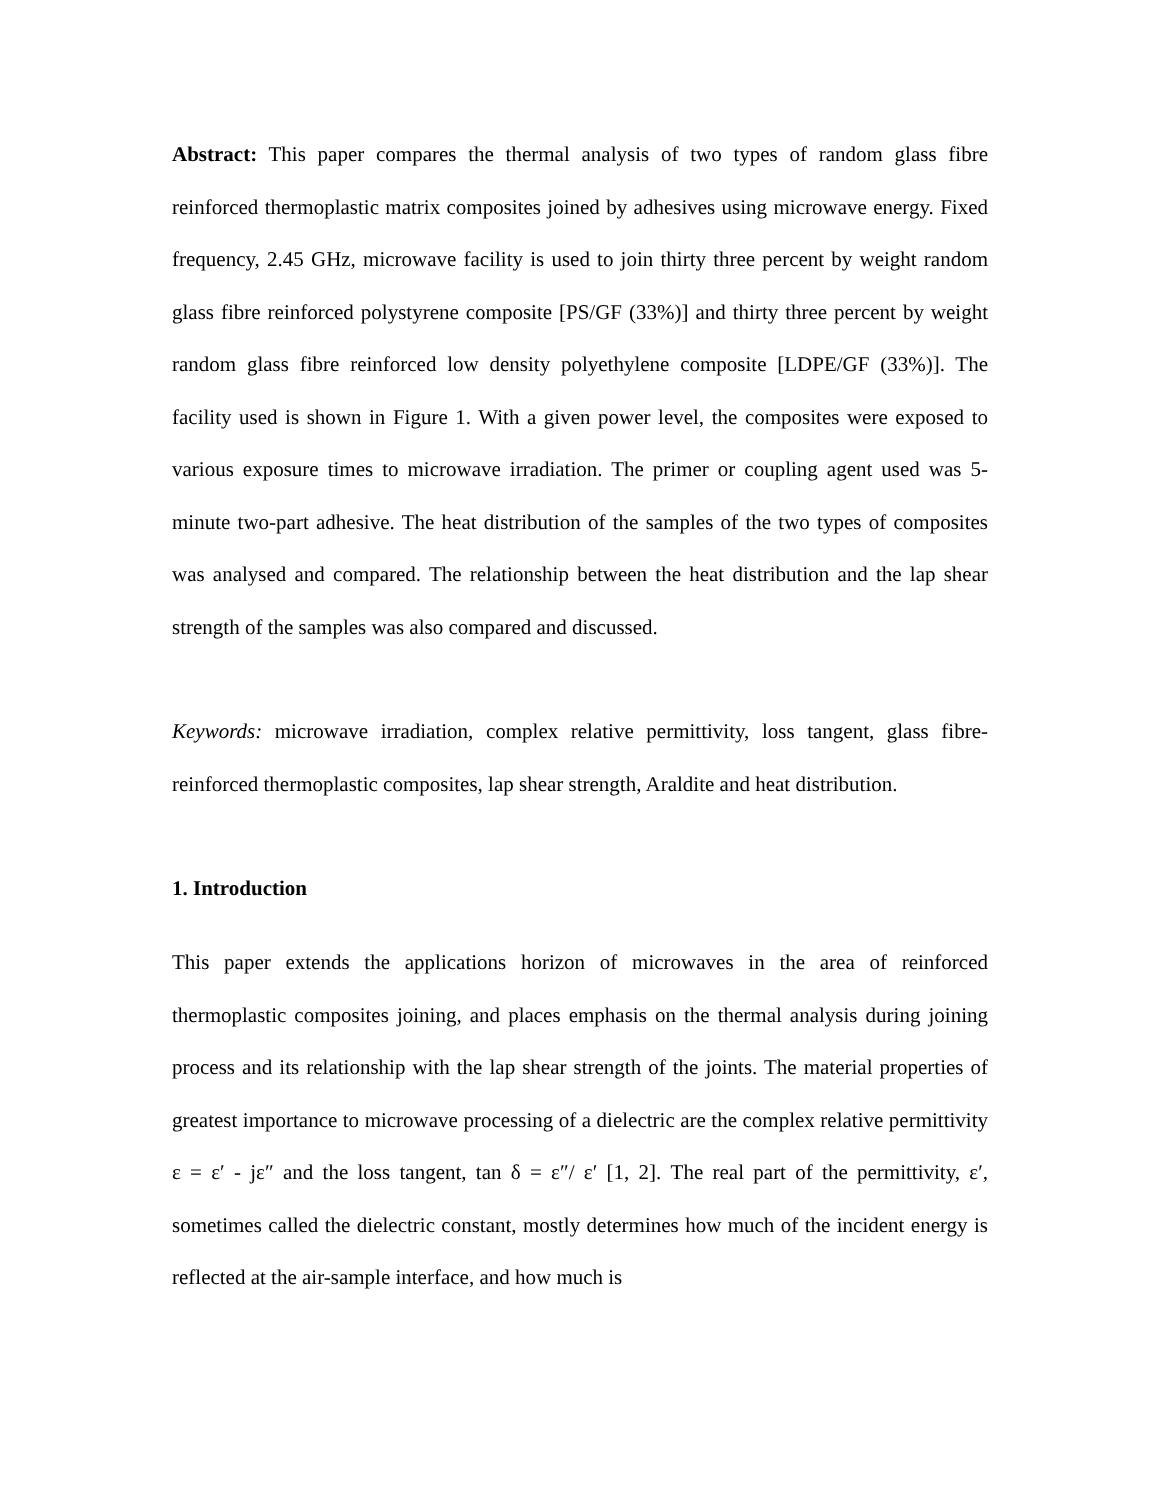Abstract: This paper compares the thermal analysis of two types of random glass fibre reinforced thermoplastic matrix composites joined by adhesives using microwave energy. Fixed frequency, 2.45 GHz, microwave facility is used to join thirty three percent by weight random glass fibre reinforced polystyrene composite [PS/GF (33%)] and thirty three percent by weight random glass fibre reinforced low density polyethylene composite [LDPE/GF (33%)]. The facility used is shown in Figure 1. With a given power level, the composites were exposed to various exposure times to microwave irradiation. The primer or coupling agent used was 5-minute two-part adhesive. The heat distribution of the samples of the two types of composites was analysed and compared. The relationship between the heat distribution and the lap shear strength of the samples was also compared and discussed.
Keywords: microwave irradiation, complex relative permittivity, loss tangent, glass fibre-reinforced thermoplastic composites, lap shear strength, Araldite and heat distribution.
1. Introduction
This paper extends the applications horizon of microwaves in the area of reinforced thermoplastic composites joining, and places emphasis on the thermal analysis during joining process and its relationship with the lap shear strength of the joints. The material properties of greatest importance to microwave processing of a dielectric are the complex relative permittivity ε = ε′ - jε″ and the loss tangent, tan δ = ε″/ ε′ [1, 2]. The real part of the permittivity, ε′, sometimes called the dielectric constant, mostly determines how much of the incident energy is reflected at the air-sample interface, and how much is